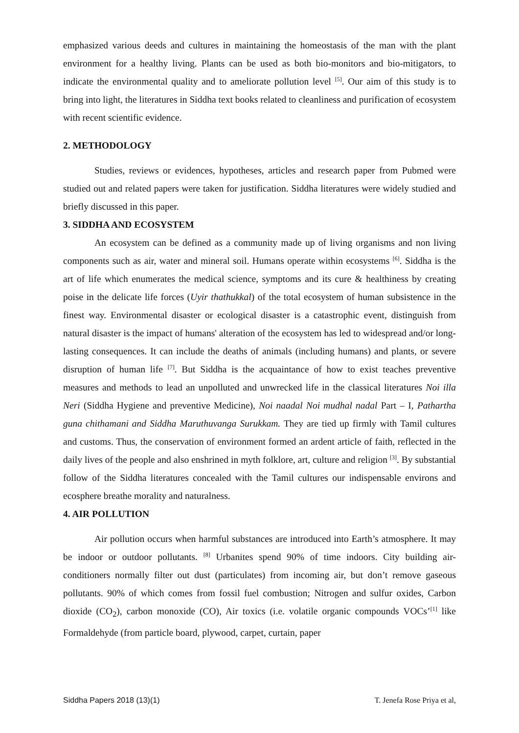emphasized various deeds and cultures in maintaining the homeostasis of the man with the plant environment for a healthy living. Plants can be used as both bio-monitors and bio-mitigators, to indicate the environmental quality and to ameliorate pollution level <sup>[5]</sup>. Our aim of this study is to bring into light, the literatures in Siddha text books related to cleanliness and purification of ecosystem with recent scientific evidence.
2. METHODOLOGY
Studies, reviews or evidences, hypotheses, articles and research paper from Pubmed were studied out and related papers were taken for justification. Siddha literatures were widely studied and briefly discussed in this paper.
3. SIDDHA AND ECOSYSTEM
An ecosystem can be defined as a community made up of living organisms and non living components such as air, water and mineral soil. Humans operate within ecosystems <sup>[6]</sup>. Siddha is the art of life which enumerates the medical science, symptoms and its cure & healthiness by creating poise in the delicate life forces (Uyir thathukkal) of the total ecosystem of human subsistence in the finest way. Environmental disaster or ecological disaster is a catastrophic event, distinguish from natural disaster is the impact of humans' alteration of the ecosystem has led to widespread and/or long-lasting consequences. It can include the deaths of animals (including humans) and plants, or severe disruption of human life <sup>[7]</sup>. But Siddha is the acquaintance of how to exist teaches preventive measures and methods to lead an unpolluted and unwrecked life in the classical literatures Noi illa Neri (Siddha Hygiene and preventive Medicine), Noi naadal Noi mudhal nadal Part – I, Pathartha guna chithamani and Siddha Maruthuvanga Surukkam. They are tied up firmly with Tamil cultures and customs. Thus, the conservation of environment formed an ardent article of faith, reflected in the daily lives of the people and also enshrined in myth folklore, art, culture and religion <sup>[3]</sup>. By substantial follow of the Siddha literatures concealed with the Tamil cultures our indispensable environs and ecosphere breathe morality and naturalness.
4. AIR POLLUTION
Air pollution occurs when harmful substances are introduced into Earth’s atmosphere. It may be indoor or outdoor pollutants. <sup>[8]</sup> Urbanites spend 90% of time indoors. City building air-conditioners normally filter out dust (particulates) from incoming air, but don’t remove gaseous pollutants. 90% of which comes from fossil fuel combustion; Nitrogen and sulfur oxides, Carbon dioxide (CO<sub>2</sub>), carbon monoxide (CO), Air toxics (i.e. volatile organic compounds VOCs’<sup>[1]</sup> like Formaldehyde (from particle board, plywood, carpet, curtain, paper
Siddha Papers 2018 (13)(1) T. Jenefa Rose Priya et al,